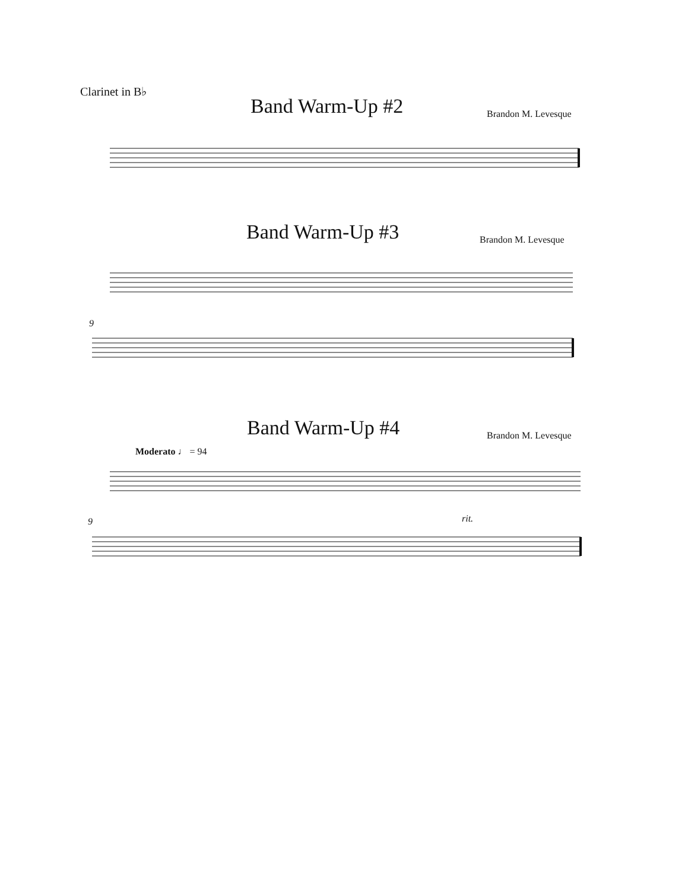Clarinet in B♭
Band Warm-Up #2 Brandon M. Levesque
Band Warm-Up #3 Brandon M. Levesque
9
Band Warm-Up #4 Brandon M. Levesque
Moderato ♩ = 94
9 rit.